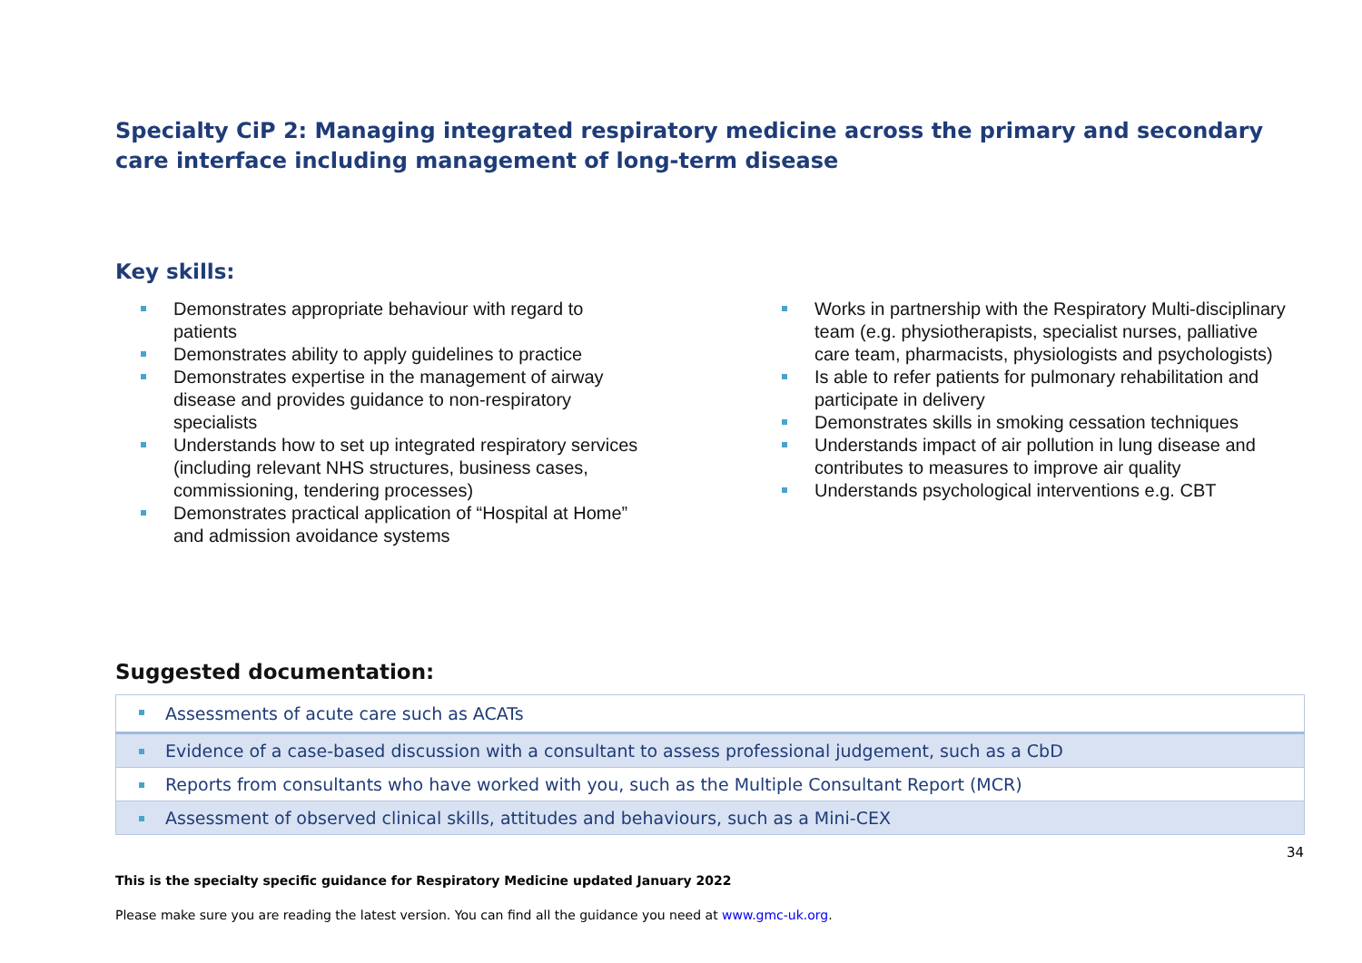Specialty CiP 2: Managing integrated respiratory medicine across the primary and secondary care interface including management of long-term disease
Key skills:
Demonstrates appropriate behaviour with regard to patients
Demonstrates ability to apply guidelines to practice
Demonstrates expertise in the management of airway disease and provides guidance to non-respiratory specialists
Understands how to set up integrated respiratory services (including relevant NHS structures, business cases, commissioning, tendering processes)
Demonstrates practical application of “Hospital at Home” and admission avoidance systems
Works in partnership with the Respiratory Multi-disciplinary team (e.g. physiotherapists, specialist nurses, palliative care team, pharmacists, physiologists and psychologists)
Is able to refer patients for pulmonary rehabilitation and participate in delivery
Demonstrates skills in smoking cessation techniques
Understands impact of air pollution in lung disease and contributes to measures to improve air quality
Understands psychological interventions e.g. CBT
Suggested documentation:
| Assessments of acute care such as ACATs |
| Evidence of a case-based discussion with a consultant to assess professional judgement, such as a CbD |
| Reports from consultants who have worked with you, such as the Multiple Consultant Report (MCR) |
| Assessment of observed clinical skills, attitudes and behaviours, such as a Mini-CEX |
34
This is the specialty specific guidance for Respiratory Medicine updated January 2022
Please make sure you are reading the latest version. You can find all the guidance you need at www.gmc-uk.org.